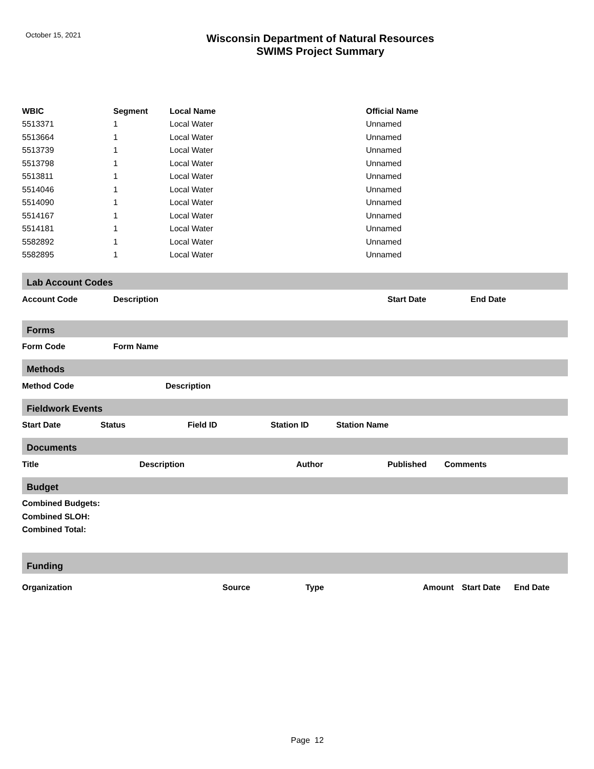October 15, 2021
Wisconsin Department of Natural Resources
SWIMS Project Summary
| WBIC | Segment | Local Name | Official Name |
| --- | --- | --- | --- |
| 5513371 | 1 | Local Water | Unnamed |
| 5513664 | 1 | Local Water | Unnamed |
| 5513739 | 1 | Local Water | Unnamed |
| 5513798 | 1 | Local Water | Unnamed |
| 5513811 | 1 | Local Water | Unnamed |
| 5514046 | 1 | Local Water | Unnamed |
| 5514090 | 1 | Local Water | Unnamed |
| 5514167 | 1 | Local Water | Unnamed |
| 5514181 | 1 | Local Water | Unnamed |
| 5582892 | 1 | Local Water | Unnamed |
| 5582895 | 1 | Local Water | Unnamed |
Lab Account Codes
| Account Code | Description | Start Date | End Date |
| --- | --- | --- | --- |
Forms
| Form Code | Form Name |
| --- | --- |
Methods
| Method Code | Description |
| --- | --- |
Fieldwork Events
| Start Date | Status | Field ID | Station ID | Station Name |
| --- | --- | --- | --- | --- |
Documents
| Title | Description | Author | Published | Comments |
| --- | --- | --- | --- | --- |
Budget
| Combined Budgets: |
| --- |
| Combined SLOH: |
| Combined Total: |
Funding
| Organization | Source | Type | Amount | Start Date | End Date |
| --- | --- | --- | --- | --- | --- |
Page 12